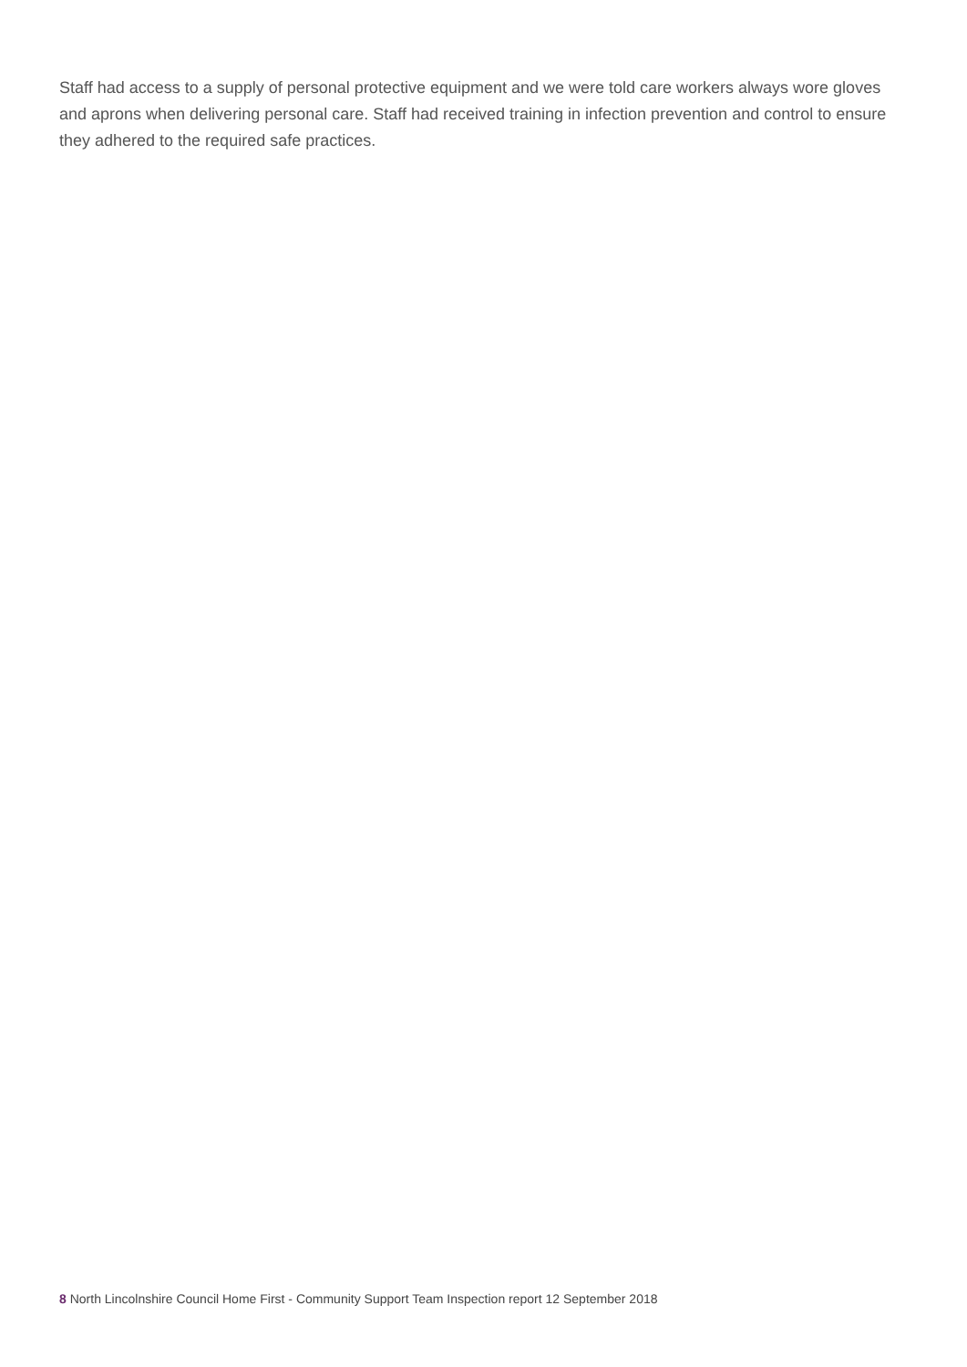Staff had access to a supply of personal protective equipment and we were told care workers always wore gloves and aprons when delivering personal care. Staff had received training in infection prevention and control to ensure they adhered to the required safe practices.
8 North Lincolnshire Council Home First - Community Support Team Inspection report 12 September 2018